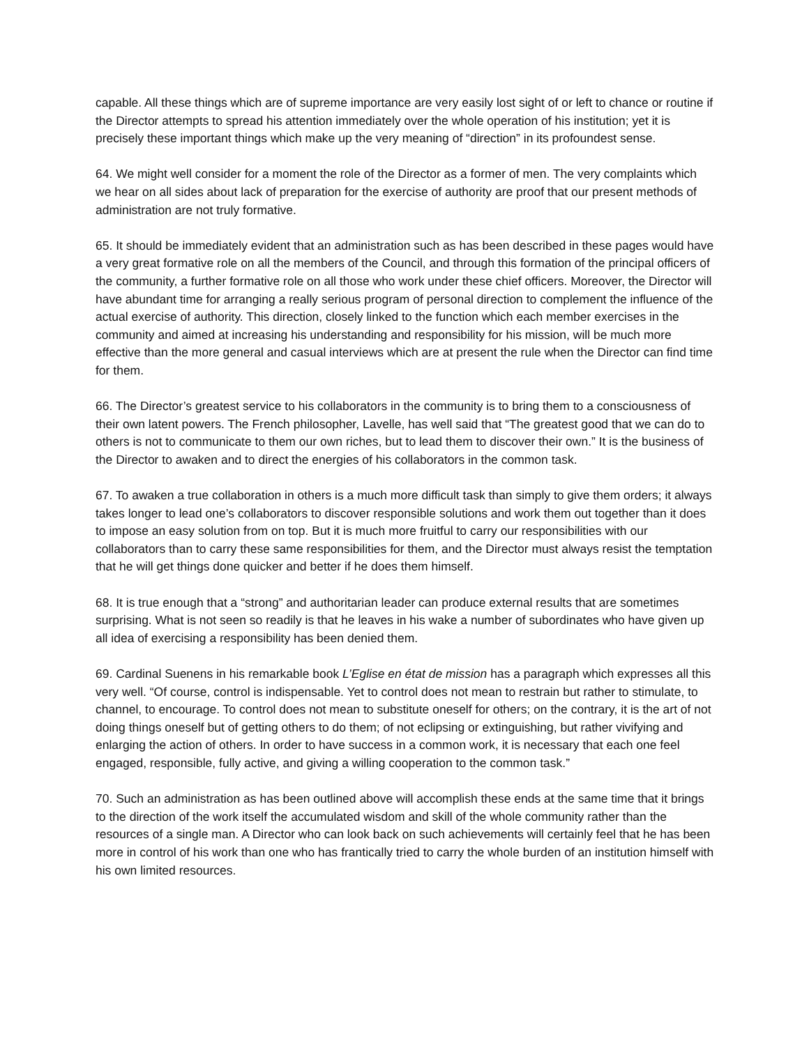capable. All these things which are of supreme importance are very easily lost sight of or left to chance or routine if the Director attempts to spread his attention immediately over the whole operation of his institution; yet it is precisely these important things which make up the very meaning of “direction” in its profoundest sense.
64. We might well consider for a moment the role of the Director as a former of men. The very complaints which we hear on all sides about lack of preparation for the exercise of authority are proof that our present methods of administration are not truly formative.
65. It should be immediately evident that an administration such as has been described in these pages would have a very great formative role on all the members of the Council, and through this formation of the principal officers of the community, a further formative role on all those who work under these chief officers. Moreover, the Director will have abundant time for arranging a really serious program of personal direction to complement the influence of the actual exercise of authority. This direction, closely linked to the function which each member exercises in the community and aimed at increasing his understanding and responsibility for his mission, will be much more effective than the more general and casual interviews which are at present the rule when the Director can find time for them.
66. The Director’s greatest service to his collaborators in the community is to bring them to a consciousness of their own latent powers. The French philosopher, Lavelle, has well said that “The greatest good that we can do to others is not to communicate to them our own riches, but to lead them to discover their own.” It is the business of the Director to awaken and to direct the energies of his collaborators in the common task.
67. To awaken a true collaboration in others is a much more difficult task than simply to give them orders; it always takes longer to lead one’s collaborators to discover responsible solutions and work them out together than it does to impose an easy solution from on top. But it is much more fruitful to carry our responsibilities with our collaborators than to carry these same responsibilities for them, and the Director must always resist the temptation that he will get things done quicker and better if he does them himself.
68. It is true enough that a “strong” and authoritarian leader can produce external results that are sometimes surprising. What is not seen so readily is that he leaves in his wake a number of subordinates who have given up all idea of exercising a responsibility has been denied them.
69. Cardinal Suenens in his remarkable book L’Eglise en état de mission has a paragraph which expresses all this very well. “Of course, control is indispensable. Yet to control does not mean to restrain but rather to stimulate, to channel, to encourage. To control does not mean to substitute oneself for others; on the contrary, it is the art of not doing things oneself but of getting others to do them; of not eclipsing or extinguishing, but rather vivifying and enlarging the action of others. In order to have success in a common work, it is necessary that each one feel engaged, responsible, fully active, and giving a willing cooperation to the common task.”
70. Such an administration as has been outlined above will accomplish these ends at the same time that it brings to the direction of the work itself the accumulated wisdom and skill of the whole community rather than the resources of a single man. A Director who can look back on such achievements will certainly feel that he has been more in control of his work than one who has frantically tried to carry the whole burden of an institution himself with his own limited resources.